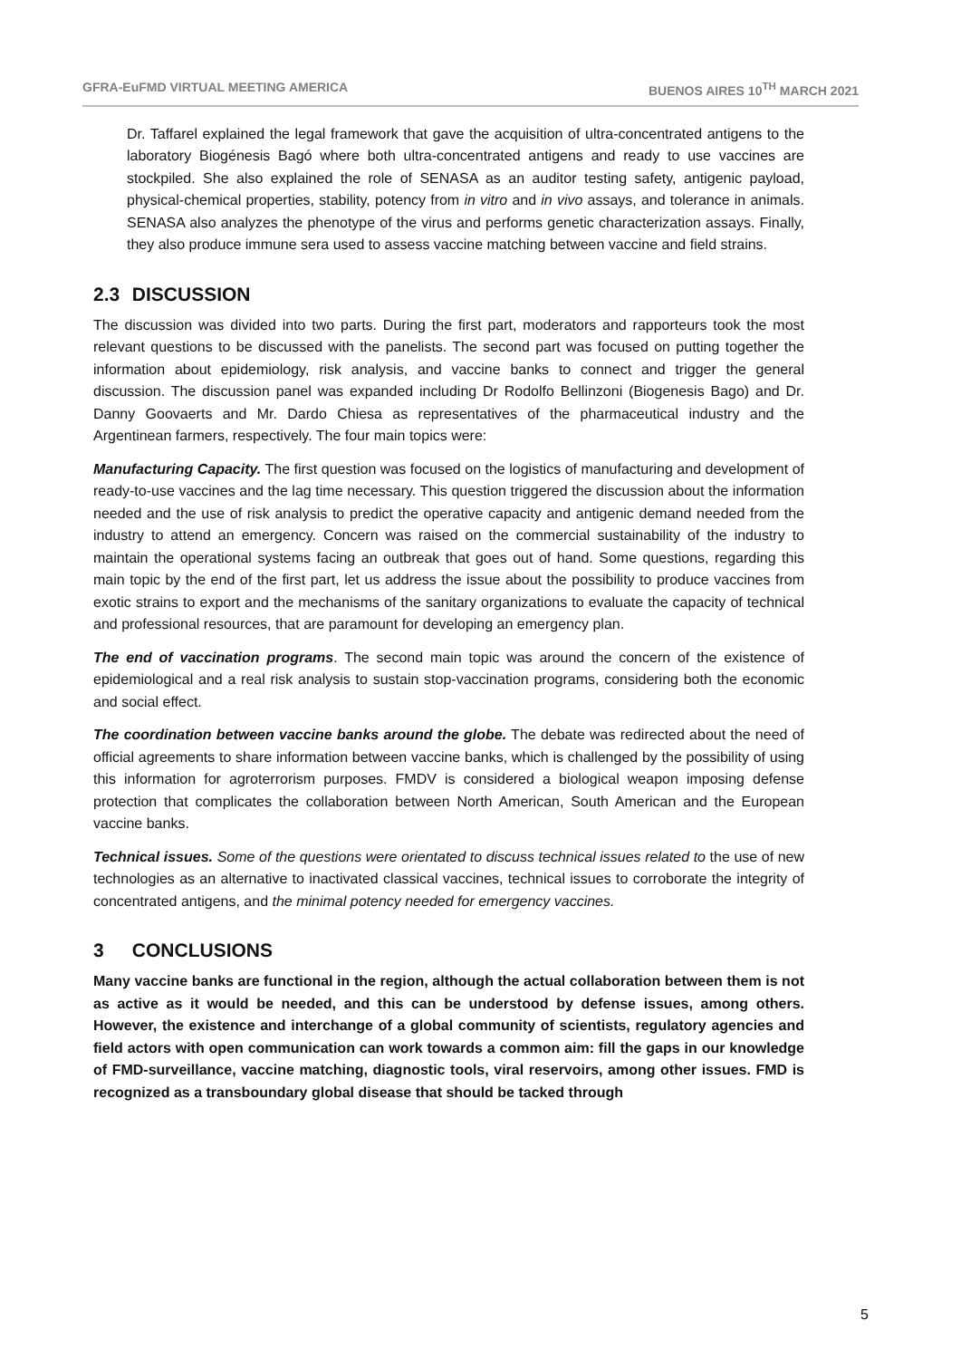GFRA-EuFMD VIRTUAL MEETING AMERICA BUENOS AIRES 10<sup>TH</sup> MARCH 2021
Dr. Taffarel explained the legal framework that gave the acquisition of ultra-concentrated antigens to the laboratory Biogénesis Bagó where both ultra-concentrated antigens and ready to use vaccines are stockpiled. She also explained the role of SENASA as an auditor testing safety, antigenic payload, physical-chemical properties, stability, potency from in vitro and in vivo assays, and tolerance in animals. SENASA also analyzes the phenotype of the virus and performs genetic characterization assays. Finally, they also produce immune sera used to assess vaccine matching between vaccine and field strains.
2.3 DISCUSSION
The discussion was divided into two parts. During the first part, moderators and rapporteurs took the most relevant questions to be discussed with the panelists. The second part was focused on putting together the information about epidemiology, risk analysis, and vaccine banks to connect and trigger the general discussion. The discussion panel was expanded including Dr Rodolfo Bellinzoni (Biogenesis Bago) and Dr. Danny Goovaerts and Mr. Dardo Chiesa as representatives of the pharmaceutical industry and the Argentinean farmers, respectively. The four main topics were:
Manufacturing Capacity. The first question was focused on the logistics of manufacturing and development of ready-to-use vaccines and the lag time necessary. This question triggered the discussion about the information needed and the use of risk analysis to predict the operative capacity and antigenic demand needed from the industry to attend an emergency. Concern was raised on the commercial sustainability of the industry to maintain the operational systems facing an outbreak that goes out of hand. Some questions, regarding this main topic by the end of the first part, let us address the issue about the possibility to produce vaccines from exotic strains to export and the mechanisms of the sanitary organizations to evaluate the capacity of technical and professional resources, that are paramount for developing an emergency plan.
The end of vaccination programs. The second main topic was around the concern of the existence of epidemiological and a real risk analysis to sustain stop-vaccination programs, considering both the economic and social effect.
The coordination between vaccine banks around the globe. The debate was redirected about the need of official agreements to share information between vaccine banks, which is challenged by the possibility of using this information for agroterrorism purposes. FMDV is considered a biological weapon imposing defense protection that complicates the collaboration between North American, South American and the European vaccine banks.
Technical issues. Some of the questions were orientated to discuss technical issues related to the use of new technologies as an alternative to inactivated classical vaccines, technical issues to corroborate the integrity of concentrated antigens, and the minimal potency needed for emergency vaccines.
3 CONCLUSIONS
Many vaccine banks are functional in the region, although the actual collaboration between them is not as active as it would be needed, and this can be understood by defense issues, among others. However, the existence and interchange of a global community of scientists, regulatory agencies and field actors with open communication can work towards a common aim: fill the gaps in our knowledge of FMD-surveillance, vaccine matching, diagnostic tools, viral reservoirs, among other issues. FMD is recognized as a transboundary global disease that should be tacked through
5